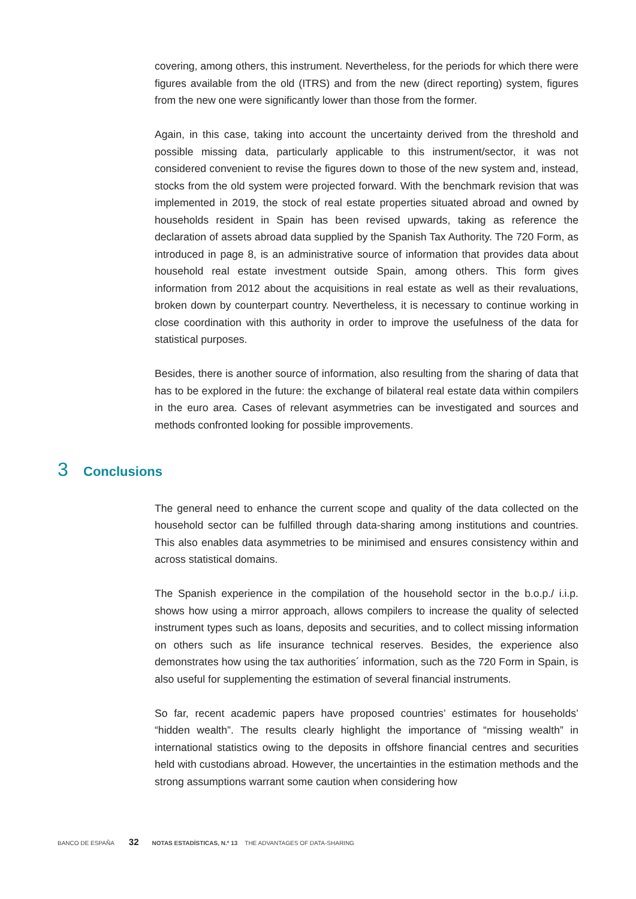covering, among others, this instrument. Nevertheless, for the periods for which there were figures available from the old (ITRS) and from the new (direct reporting) system, figures from the new one were significantly lower than those from the former.
Again, in this case, taking into account the uncertainty derived from the threshold and possible missing data, particularly applicable to this instrument/sector, it was not considered convenient to revise the figures down to those of the new system and, instead, stocks from the old system were projected forward. With the benchmark revision that was implemented in 2019, the stock of real estate properties situated abroad and owned by households resident in Spain has been revised upwards, taking as reference the declaration of assets abroad data supplied by the Spanish Tax Authority. The 720 Form, as introduced in page 8, is an administrative source of information that provides data about household real estate investment outside Spain, among others. This form gives information from 2012 about the acquisitions in real estate as well as their revaluations, broken down by counterpart country. Nevertheless, it is necessary to continue working in close coordination with this authority in order to improve the usefulness of the data for statistical purposes.
Besides, there is another source of information, also resulting from the sharing of data that has to be explored in the future: the exchange of bilateral real estate data within compilers in the euro area. Cases of relevant asymmetries can be investigated and sources and methods confronted looking for possible improvements.
3 Conclusions
The general need to enhance the current scope and quality of the data collected on the household sector can be fulfilled through data-sharing among institutions and countries. This also enables data asymmetries to be minimised and ensures consistency within and across statistical domains.
The Spanish experience in the compilation of the household sector in the b.o.p./ i.i.p. shows how using a mirror approach, allows compilers to increase the quality of selected instrument types such as loans, deposits and securities, and to collect missing information on others such as life insurance technical reserves. Besides, the experience also demonstrates how using the tax authorities´ information, such as the 720 Form in Spain, is also useful for supplementing the estimation of several financial instruments.
So far, recent academic papers have proposed countries’ estimates for households’ “hidden wealth”. The results clearly highlight the importance of “missing wealth” in international statistics owing to the deposits in offshore financial centres and securities held with custodians abroad. However, the uncertainties in the estimation methods and the strong assumptions warrant some caution when considering how
BANCO DE ESPAÑA 32 NOTAS ESTADÍSTICAS, N.º 13 THE ADVANTAGES OF DATA-SHARING